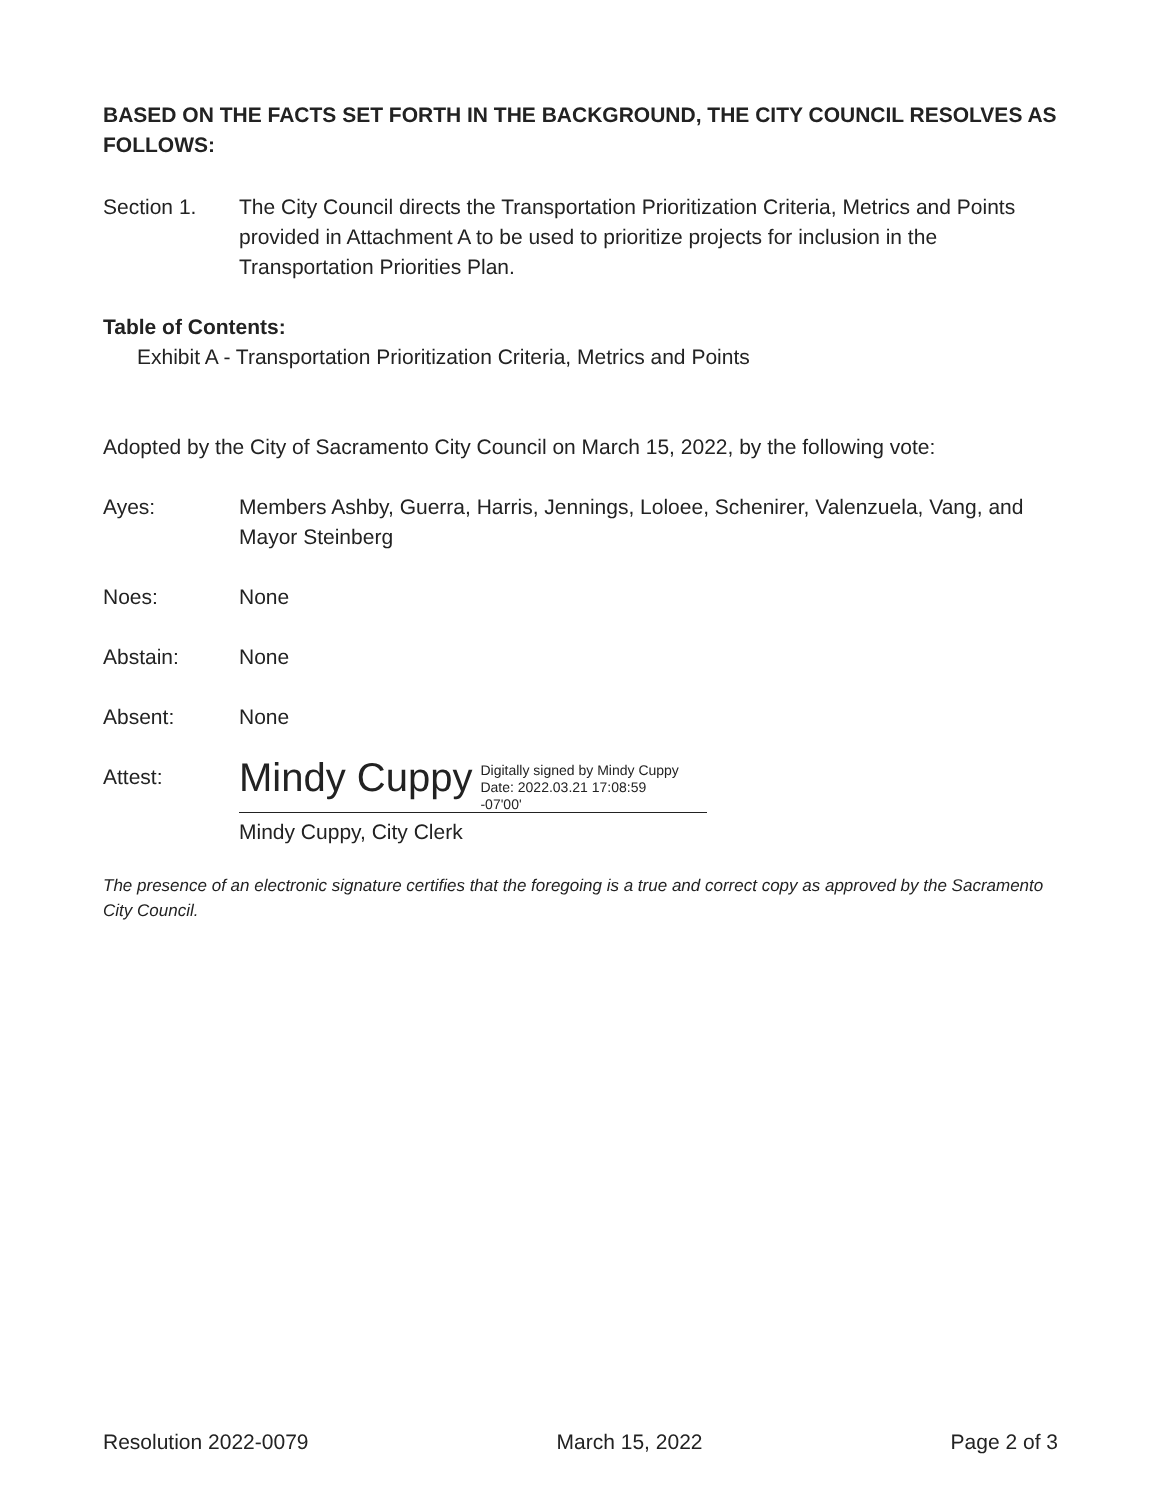BASED ON THE FACTS SET FORTH IN THE BACKGROUND, THE CITY COUNCIL RESOLVES AS FOLLOWS:
Section 1. The City Council directs the Transportation Prioritization Criteria, Metrics and Points provided in Attachment A to be used to prioritize projects for inclusion in the Transportation Priorities Plan.
Table of Contents:
Exhibit A - Transportation Prioritization Criteria, Metrics and Points
Adopted by the City of Sacramento City Council on March 15, 2022, by the following vote:
Ayes: Members Ashby, Guerra, Harris, Jennings, Loloee, Schenirer, Valenzuela, Vang, and Mayor Steinberg
Noes: None
Abstain: None
Absent: None
Attest:
Mindy Cuppy Digitally signed by Mindy Cuppy
Date: 2022.03.21 17:08:59
-07'00'
Mindy Cuppy, City Clerk
The presence of an electronic signature certifies that the foregoing is a true and correct copy as approved by the Sacramento City Council.
Resolution 2022-0079 March 15, 2022 Page 2 of 3